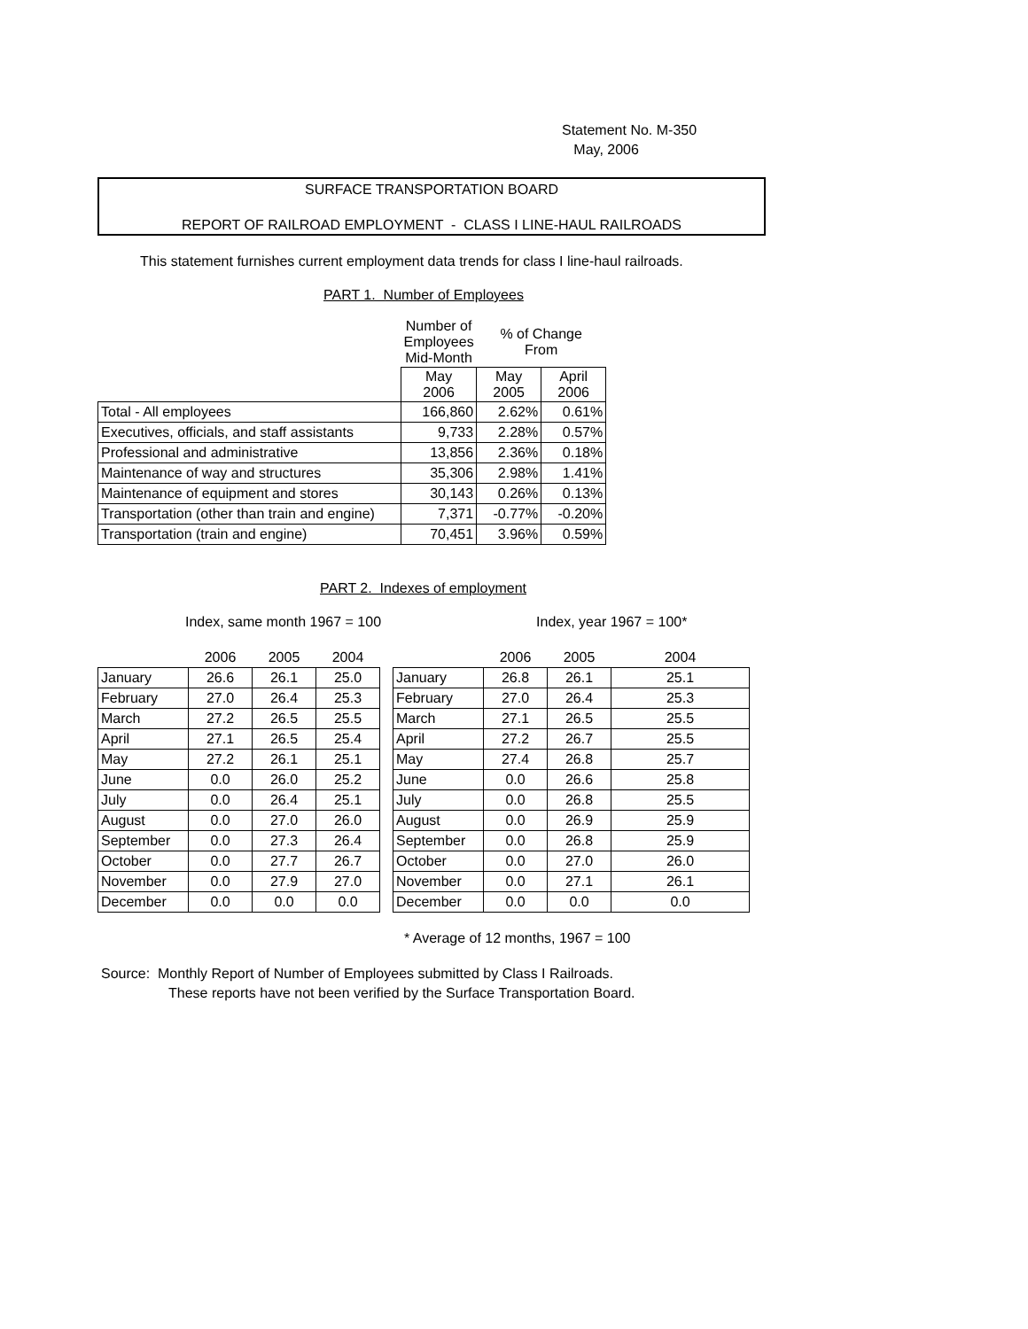Statement No. M-350
May, 2006
SURFACE TRANSPORTATION BOARD
REPORT OF RAILROAD EMPLOYMENT - CLASS I LINE-HAUL RAILROADS
This statement furnishes current employment data trends for class I line-haul railroads.
PART 1. Number of Employees
| | Number of Employees Mid-Month | % of Change From | |
| | May 2006 | May 2005 | April 2006 |
| Total - All employees | 166,860 | 2.62% | 0.61% |
| Executives, officials, and staff assistants | 9,733 | 2.28% | 0.57% |
| Professional and administrative | 13,856 | 2.36% | 0.18% |
| Maintenance of way and structures | 35,306 | 2.98% | 1.41% |
| Maintenance of equipment and stores | 30,143 | 0.26% | 0.13% |
| Transportation (other than train and engine) | 7,371 | -0.77% | -0.20% |
| Transportation (train and engine) | 70,451 | 3.96% | 0.59% |
PART 2. Indexes of employment
Index, same month 1967 = 100 Index, year 1967 = 100*
| | 2006 | 2005 | 2004 |
| January | 26.6 | 26.1 | 25.0 |
| February | 27.0 | 26.4 | 25.3 |
| March | 27.2 | 26.5 | 25.5 |
| April | 27.1 | 26.5 | 25.4 |
| May | 27.2 | 26.1 | 25.1 |
| June | 0.0 | 26.0 | 25.2 |
| July | 0.0 | 26.4 | 25.1 |
| August | 0.0 | 27.0 | 26.0 |
| September | 0.0 | 27.3 | 26.4 |
| October | 0.0 | 27.7 | 26.7 |
| November | 0.0 | 27.9 | 27.0 |
| December | 0.0 | 0.0 | 0.0 |
| | 2006 | 2005 | 2004 |
| January | 26.8 | 26.1 | 25.1 |
| February | 27.0 | 26.4 | 25.3 |
| March | 27.1 | 26.5 | 25.5 |
| April | 27.2 | 26.7 | 25.5 |
| May | 27.4 | 26.8 | 25.7 |
| June | 0.0 | 26.6 | 25.8 |
| July | 0.0 | 26.8 | 25.5 |
| August | 0.0 | 26.9 | 25.9 |
| September | 0.0 | 26.8 | 25.9 |
| October | 0.0 | 27.0 | 26.0 |
| November | 0.0 | 27.1 | 26.1 |
| December | 0.0 | 0.0 | 0.0 |
* Average of 12 months, 1967 = 100
Source: Monthly Report of Number of Employees submitted by Class I Railroads.
These reports have not been verified by the Surface Transportation Board.